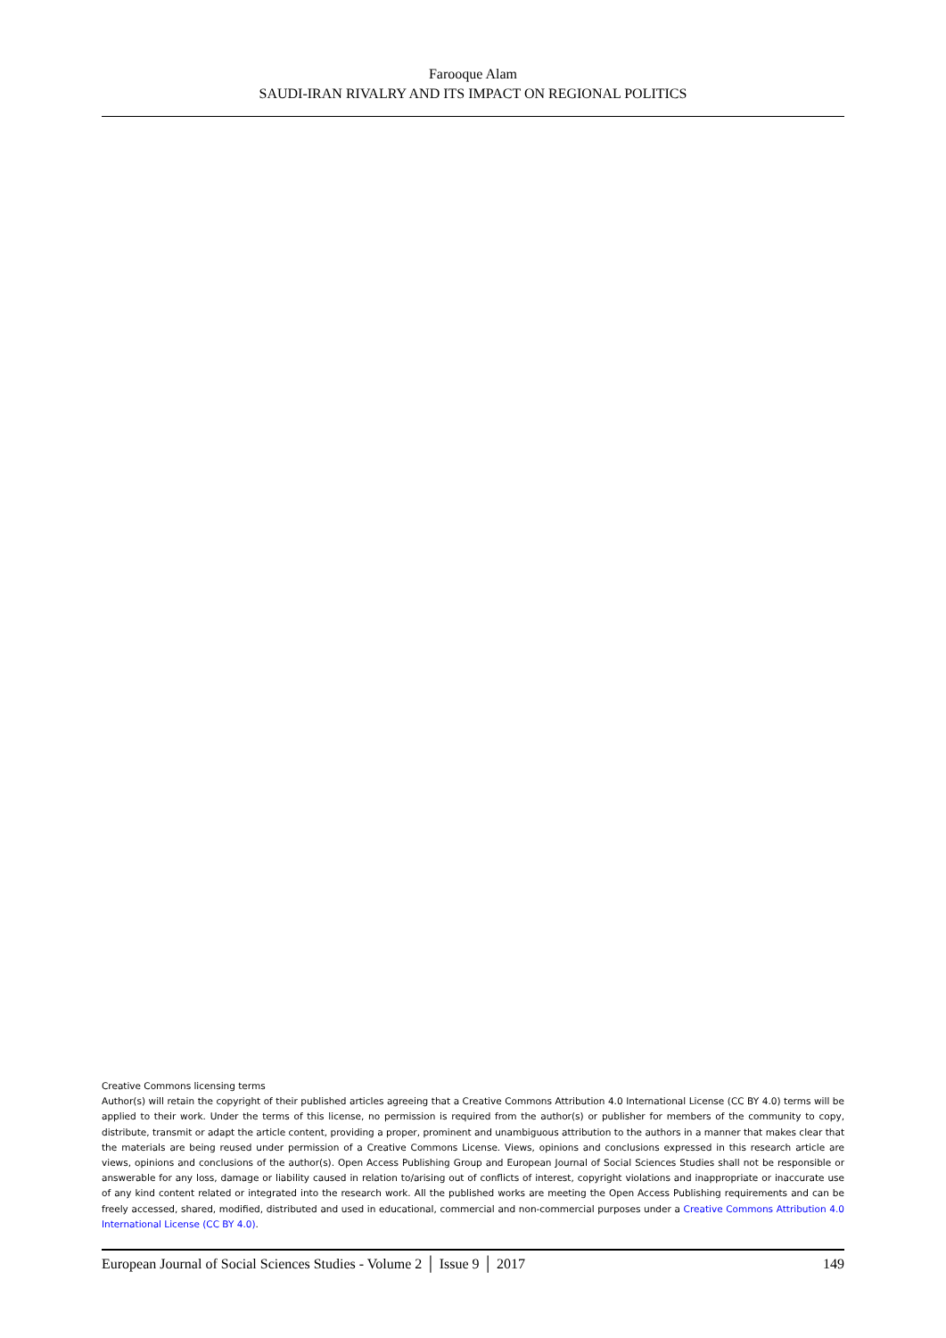Farooque Alam
SAUDI-IRAN RIVALRY AND ITS IMPACT ON REGIONAL POLITICS
Creative Commons licensing terms
Author(s) will retain the copyright of their published articles agreeing that a Creative Commons Attribution 4.0 International License (CC BY 4.0) terms will be applied to their work. Under the terms of this license, no permission is required from the author(s) or publisher for members of the community to copy, distribute, transmit or adapt the article content, providing a proper, prominent and unambiguous attribution to the authors in a manner that makes clear that the materials are being reused under permission of a Creative Commons License. Views, opinions and conclusions expressed in this research article are views, opinions and conclusions of the author(s). Open Access Publishing Group and European Journal of Social Sciences Studies shall not be responsible or answerable for any loss, damage or liability caused in relation to/arising out of conflicts of interest, copyright violations and inappropriate or inaccurate use of any kind content related or integrated into the research work. All the published works are meeting the Open Access Publishing requirements and can be freely accessed, shared, modified, distributed and used in educational, commercial and non-commercial purposes under a Creative Commons Attribution 4.0 International License (CC BY 4.0).
European Journal of Social Sciences Studies - Volume 2 │ Issue 9 │ 2017 149